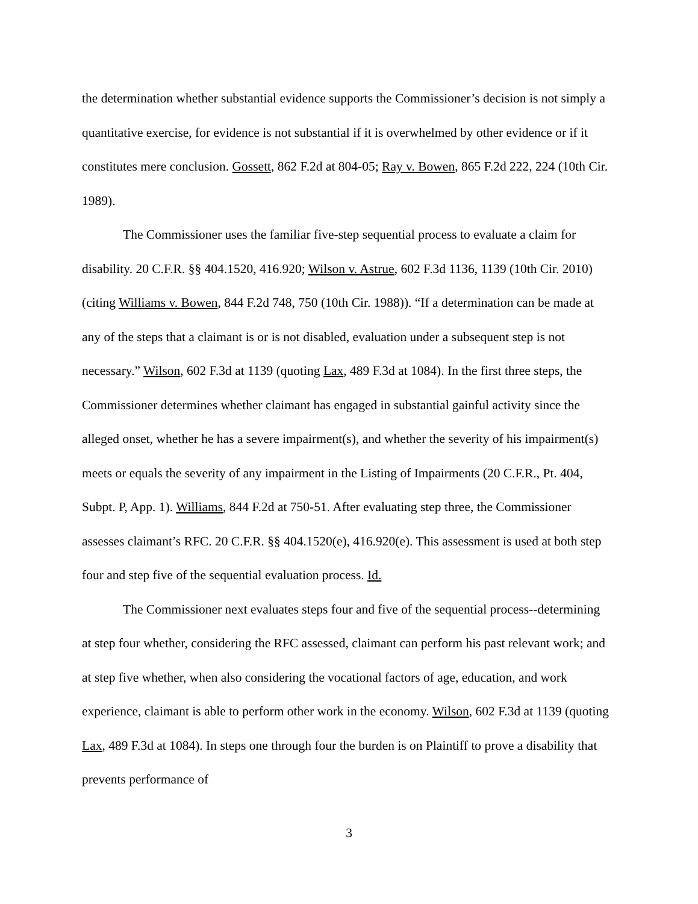the determination whether substantial evidence supports the Commissioner’s decision is not simply a quantitative exercise, for evidence is not substantial if it is overwhelmed by other evidence or if it constitutes mere conclusion. Gossett, 862 F.2d at 804-05; Ray v. Bowen, 865 F.2d 222, 224 (10th Cir. 1989).
The Commissioner uses the familiar five-step sequential process to evaluate a claim for disability. 20 C.F.R. §§ 404.1520, 416.920; Wilson v. Astrue, 602 F.3d 1136, 1139 (10th Cir. 2010) (citing Williams v. Bowen, 844 F.2d 748, 750 (10th Cir. 1988)). “If a determination can be made at any of the steps that a claimant is or is not disabled, evaluation under a subsequent step is not necessary.” Wilson, 602 F.3d at 1139 (quoting Lax, 489 F.3d at 1084). In the first three steps, the Commissioner determines whether claimant has engaged in substantial gainful activity since the alleged onset, whether he has a severe impairment(s), and whether the severity of his impairment(s) meets or equals the severity of any impairment in the Listing of Impairments (20 C.F.R., Pt. 404, Subpt. P, App. 1). Williams, 844 F.2d at 750-51. After evaluating step three, the Commissioner assesses claimant’s RFC. 20 C.F.R. §§ 404.1520(e), 416.920(e). This assessment is used at both step four and step five of the sequential evaluation process. Id.
The Commissioner next evaluates steps four and five of the sequential process--determining at step four whether, considering the RFC assessed, claimant can perform his past relevant work; and at step five whether, when also considering the vocational factors of age, education, and work experience, claimant is able to perform other work in the economy. Wilson, 602 F.3d at 1139 (quoting Lax, 489 F.3d at 1084). In steps one through four the burden is on Plaintiff to prove a disability that prevents performance of
3